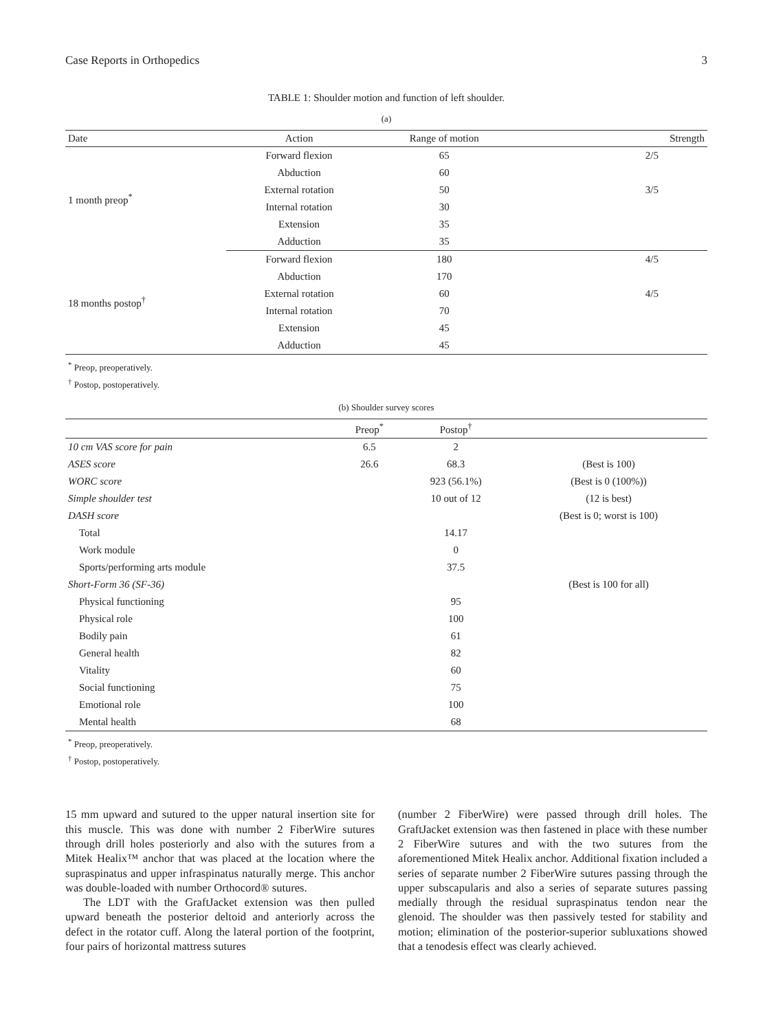Case Reports in Orthopedics 3
TABLE 1: Shoulder motion and function of left shoulder.
(a)
| Date | Action | Range of motion | Strength |
| --- | --- | --- | --- |
| 1 month preop<sup>*</sup> | Forward flexion | 65 | 2/5 |
| | Abduction | 60 | |
| | External rotation | 50 | 3/5 |
| | Internal rotation | 30 | |
| | Extension | 35 | |
| | Adduction | 35 | |
| 18 months postop<sup>†</sup> | Forward flexion | 180 | 4/5 |
| | Abduction | 170 | |
| | External rotation | 60 | 4/5 |
| | Internal rotation | 70 | |
| | Extension | 45 | |
| | Adduction | 45 | |
<sup>*</sup> Preop, preoperatively.
<sup>†</sup> Postop, postoperatively.
(b) Shoulder survey scores
| | Preop<sup>*</sup> | Postop<sup>†</sup> | |
| --- | --- | --- | --- |
| 10 cm VAS score for pain | 6.5 | 2 | |
| ASES score | 26.6 | 68.3 | (Best is 100) |
| WORC score | | 923 (56.1%) | (Best is 0 (100%)) |
| Simple shoulder test | | 10 out of 12 | (12 is best) |
| DASH score | | | (Best is 0; worst is 100) |
| Total | | 14.17 | |
| Work module | | 0 | |
| Sports/performing arts module | | 37.5 | |
| Short-Form 36 (SF-36) | | | (Best is 100 for all) |
| Physical functioning | | 95 | |
| Physical role | | 100 | |
| Bodily pain | | 61 | |
| General health | | 82 | |
| Vitality | | 60 | |
| Social functioning | | 75 | |
| Emotional role | | 100 | |
| Mental health | | 68 | |
<sup>*</sup> Preop, preoperatively.
<sup>†</sup> Postop, postoperatively.
15 mm upward and sutured to the upper natural insertion site for this muscle. This was done with number 2 FiberWire sutures through drill holes posteriorly and also with the sutures from a Mitek Healix™ anchor that was placed at the location where the supraspinatus and upper infraspinatus naturally merge. This anchor was double-loaded with number Orthocord® sutures.
The LDT with the GraftJacket extension was then pulled upward beneath the posterior deltoid and anteriorly across the defect in the rotator cuff. Along the lateral portion of the footprint, four pairs of horizontal mattress sutures
(number 2 FiberWire) were passed through drill holes. The GraftJacket extension was then fastened in place with these number 2 FiberWire sutures and with the two sutures from the aforementioned Mitek Healix anchor. Additional fixation included a series of separate number 2 FiberWire sutures passing through the upper subscapularis and also a series of separate sutures passing medially through the residual supraspinatus tendon near the glenoid. The shoulder was then passively tested for stability and motion; elimination of the posterior-superior subluxations showed that a tenodesis effect was clearly achieved.